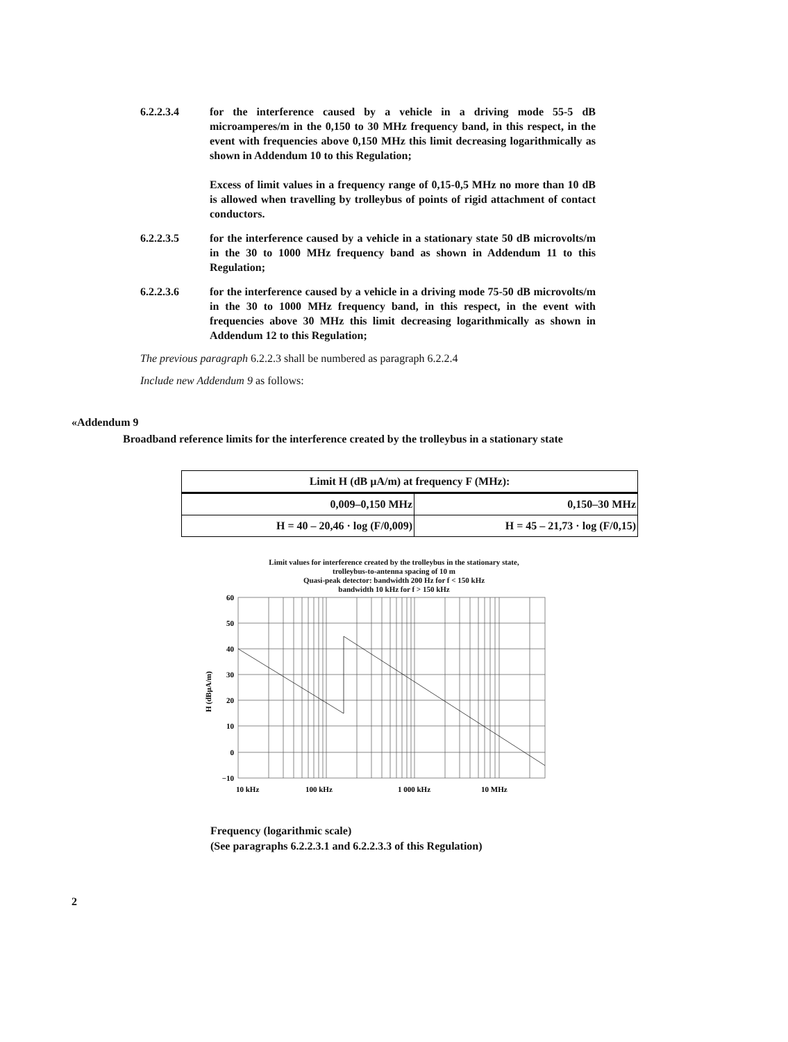6.2.2.3.4 for the interference caused by a vehicle in a driving mode 55-5 dB microamperes/m in the 0,150 to 30 MHz frequency band, in this respect, in the event with frequencies above 0,150 MHz this limit decreasing logarithmically as shown in Addendum 10 to this Regulation;
Excess of limit values in a frequency range of 0,15-0,5 MHz no more than 10 dB is allowed when travelling by trolleybus of points of rigid attachment of contact conductors.
6.2.2.3.5 for the interference caused by a vehicle in a stationary state 50 dB microvolts/m in the 30 to 1000 MHz frequency band as shown in Addendum 11 to this Regulation;
6.2.2.3.6 for the interference caused by a vehicle in a driving mode 75-50 dB microvolts/m in the 30 to 1000 MHz frequency band, in this respect, in the event with frequencies above 30 MHz this limit decreasing logarithmically as shown in Addendum 12 to this Regulation;
The previous paragraph 6.2.2.3 shall be numbered as paragraph 6.2.2.4
Include new Addendum 9 as follows:
«Addendum 9
Broadband reference limits for the interference created by the trolleybus in a stationary state
| Limit H (dB µA/m) at frequency F (MHz): | |
| --- | --- |
| 0,009–0,150 MHz | 0,150–30 MHz |
| H = 40 – 20,46 · log (F/0,009) | H = 45 – 21,73 · log (F/0,15) |
Limit values for interference created by the trolleybus in the stationary state,
trolleybus-to-antenna spacing of 10 m
Quasi-peak detector: bandwidth 200 Hz for f < 150 kHz
bandwidth 10 kHz for f > 150 kHz
60
50
40
30
20
10
0
−10
H (dBµA/m)
10 kHz
100 kHz
1 000 kHz
10 MHz
Frequency (logarithmic scale)
(See paragraphs 6.2.2.3.1 and 6.2.2.3.3 of this Regulation)
2